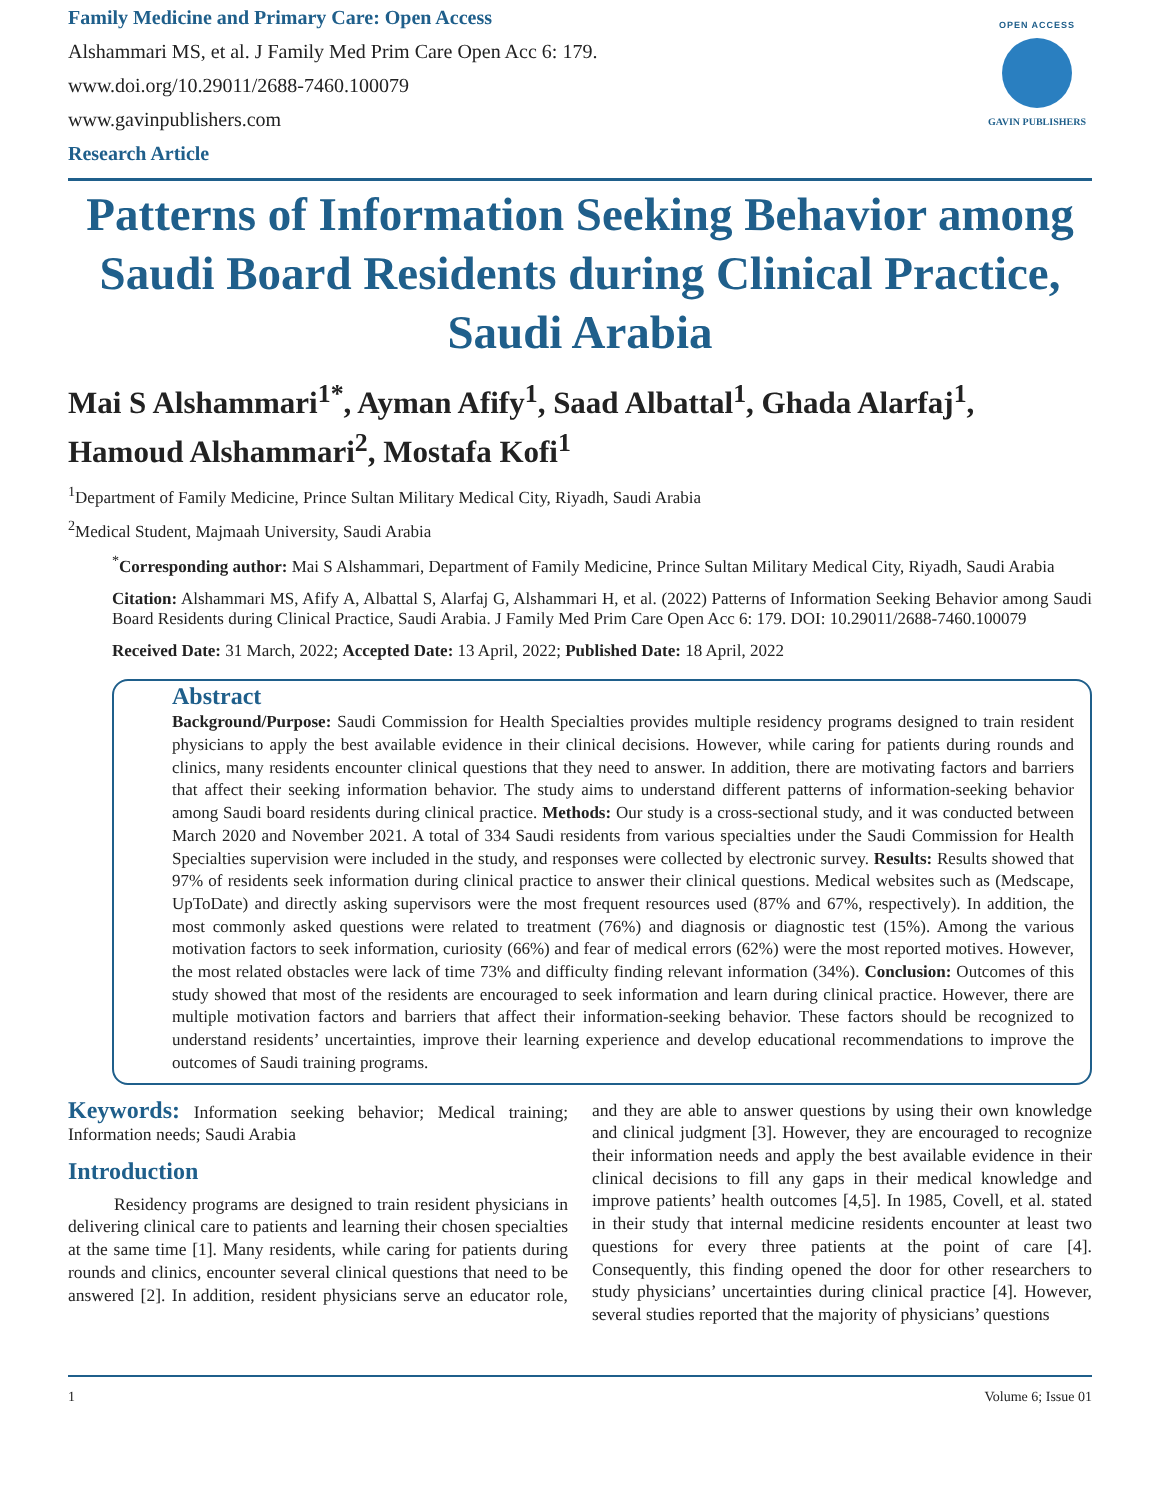Family Medicine and Primary Care: Open Access
Alshammari MS, et al. J Family Med Prim Care Open Acc 6: 179.
www.doi.org/10.29011/2688-7460.100079
www.gavinpublishers.com
Research Article
OPEN ACCESS
GAVIN PUBLISHERS
Patterns of Information Seeking Behavior among Saudi Board Residents during Clinical Practice, Saudi Arabia
Mai S Alshammari<sup>1*</sup>, Ayman Afify<sup>1</sup>, Saad Albattal<sup>1</sup>, Ghada Alarfaj<sup>1</sup>, Hamoud Alshammari<sup>2</sup>, Mostafa Kofi<sup>1</sup>
<sup>1</sup> Department of Family Medicine, Prince Sultan Military Medical City, Riyadh, Saudi Arabia
<sup>2</sup> Medical Student, Majmaah University, Saudi Arabia
<sup>*</sup> Corresponding author: Mai S Alshammari, Department of Family Medicine, Prince Sultan Military Medical City, Riyadh, Saudi Arabia
Citation: Alshammari MS, Afify A, Albattal S, Alarfaj G, Alshammari H, et al. (2022) Patterns of Information Seeking Behavior among Saudi Board Residents during Clinical Practice, Saudi Arabia. J Family Med Prim Care Open Acc 6: 179. DOI: 10.29011/2688-7460.100079
Received Date: 31 March, 2022; Accepted Date: 13 April, 2022; Published Date: 18 April, 2022
Abstract
Background/Purpose: Saudi Commission for Health Specialties provides multiple residency programs designed to train resident physicians to apply the best available evidence in their clinical decisions. However, while caring for patients during rounds and clinics, many residents encounter clinical questions that they need to answer. In addition, there are motivating factors and barriers that affect their seeking information behavior. The study aims to understand different patterns of information-seeking behavior among Saudi board residents during clinical practice. Methods: Our study is a cross-sectional study, and it was conducted between March 2020 and November 2021. A total of 334 Saudi residents from various specialties under the Saudi Commission for Health Specialties supervision were included in the study, and responses were collected by electronic survey. Results: Results showed that 97% of residents seek information during clinical practice to answer their clinical questions. Medical websites such as (Medscape, UpToDate) and directly asking supervisors were the most frequent resources used (87% and 67%, respectively). In addition, the most commonly asked questions were related to treatment (76%) and diagnosis or diagnostic test (15%). Among the various motivation factors to seek information, curiosity (66%) and fear of medical errors (62%) were the most reported motives. However, the most related obstacles were lack of time 73% and difficulty finding relevant information (34%). Conclusion: Outcomes of this study showed that most of the residents are encouraged to seek information and learn during clinical practice. However, there are multiple motivation factors and barriers that affect their information-seeking behavior. These factors should be recognized to understand residents’ uncertainties, improve their learning experience and develop educational recommendations to improve the outcomes of Saudi training programs.
Keywords: Information seeking behavior; Medical training; Information needs; Saudi Arabia
Introduction
Residency programs are designed to train resident physicians in delivering clinical care to patients and learning their chosen specialties at the same time [1]. Many residents, while caring for patients during rounds and clinics, encounter several clinical questions that need to be answered [2]. In addition, resident physicians serve an educator role, and they are able to answer questions by using their own knowledge and clinical judgment [3]. However, they are encouraged to recognize their information needs and apply the best available evidence in their clinical decisions to fill any gaps in their medical knowledge and improve patients’ health outcomes [4,5]. In 1985, Covell, et al. stated in their study that internal medicine residents encounter at least two questions for every three patients at the point of care [4]. Consequently, this finding opened the door for other researchers to study physicians’ uncertainties during clinical practice [4]. However, several studies reported that the majority of physicians’ questions
1 Volume 6; Issue 01